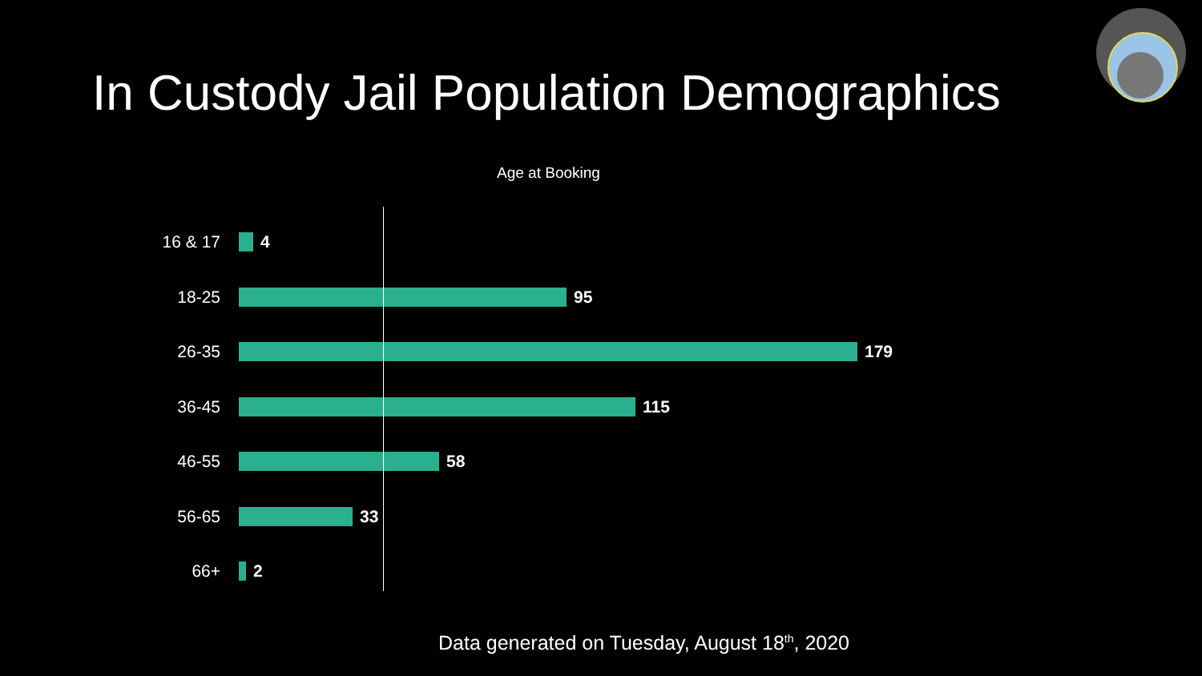In Custody Jail Population Demographics
Age at Booking
16 & 17 4
18-25 95
26-35 179
36-45 115
46-55 58
56-65 33
66+ 2
Data generated on Tuesday, August 18<sup>th</sup>, 2020